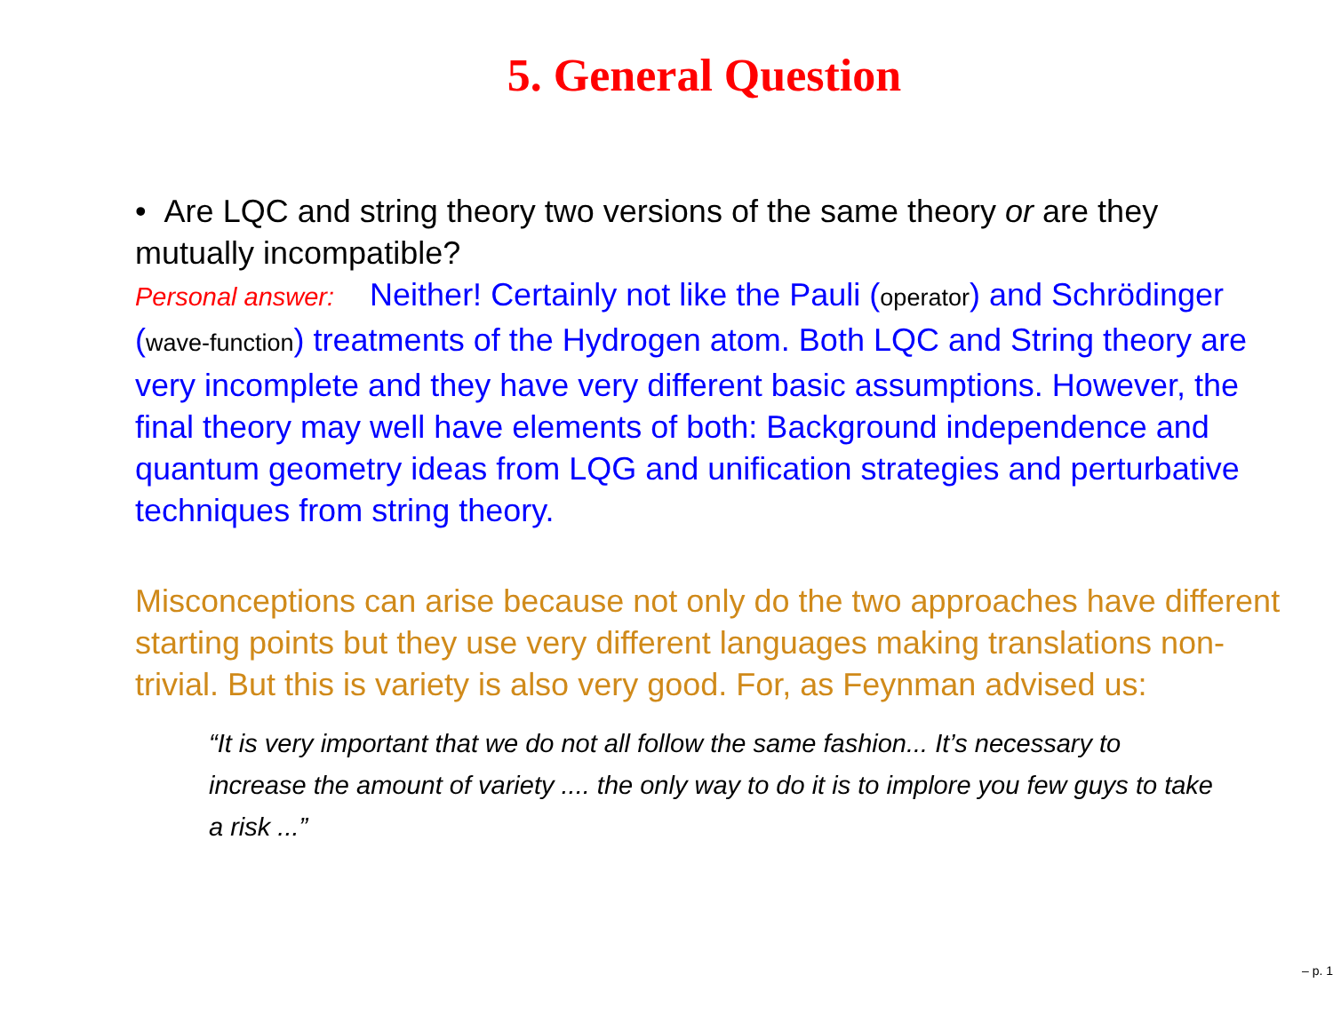5. General Question
• Are LQC and string theory two versions of the same theory or are they mutually incompatible?
Personal answer: Neither! Certainly not like the Pauli (operator) and Schrödinger (wave-function) treatments of the Hydrogen atom. Both LQC and String theory are very incomplete and they have very different basic assumptions. However, the final theory may well have elements of both: Background independence and quantum geometry ideas from LQG and unification strategies and perturbative techniques from string theory.
Misconceptions can arise because not only do the two approaches have different starting points but they use very different languages making translations non-trivial. But this is variety is also very good. For, as Feynman advised us:
“It is very important that we do not all follow the same fashion... It’s necessary to increase the amount of variety .... the only way to do it is to implore you few guys to take a risk ...”
– p. 1